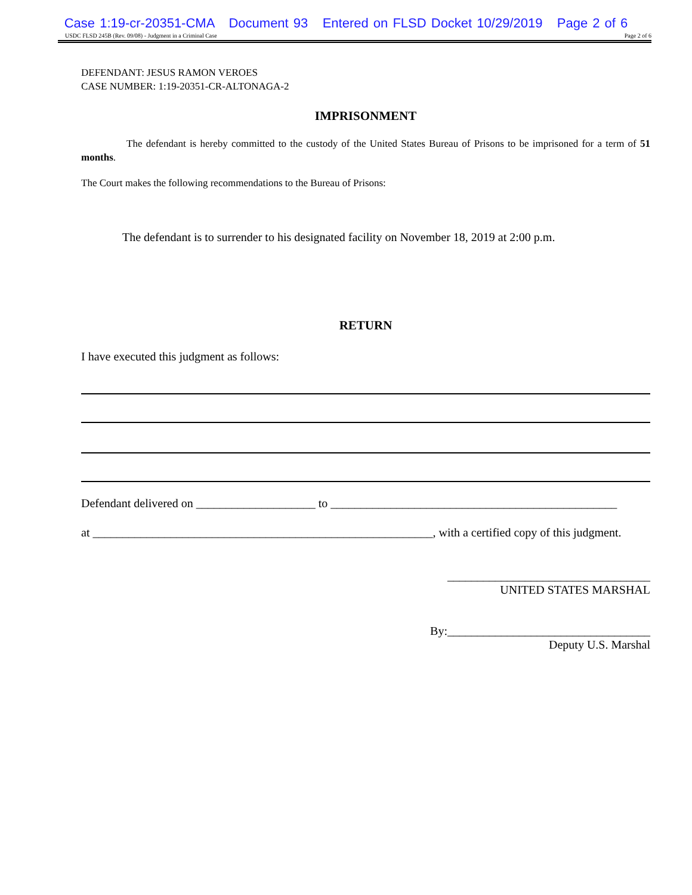Case 1:19-cr-20351-CMA Document 93 Entered on FLSD Docket 10/29/2019 Page 2 of 6
USDC FLSD 245B (Rev. 09/08) - Judgment in a Criminal Case Page 2 of 6
DEFENDANT: JESUS RAMON VEROES
CASE NUMBER: 1:19-20351-CR-ALTONAGA-2
IMPRISONMENT
The defendant is hereby committed to the custody of the United States Bureau of Prisons to be imprisoned for a term of 51 months.
The Court makes the following recommendations to the Bureau of Prisons:
The defendant is to surrender to his designated facility on November 18, 2019 at 2:00 p.m.
RETURN
I have executed this judgment as follows:
Defendant delivered on ____________________ to ________________________________________________
at _________________________________________________________, with a certified copy of this judgment.
__________________________________
UNITED STATES MARSHAL
By:__________________________________
Deputy U.S. Marshal